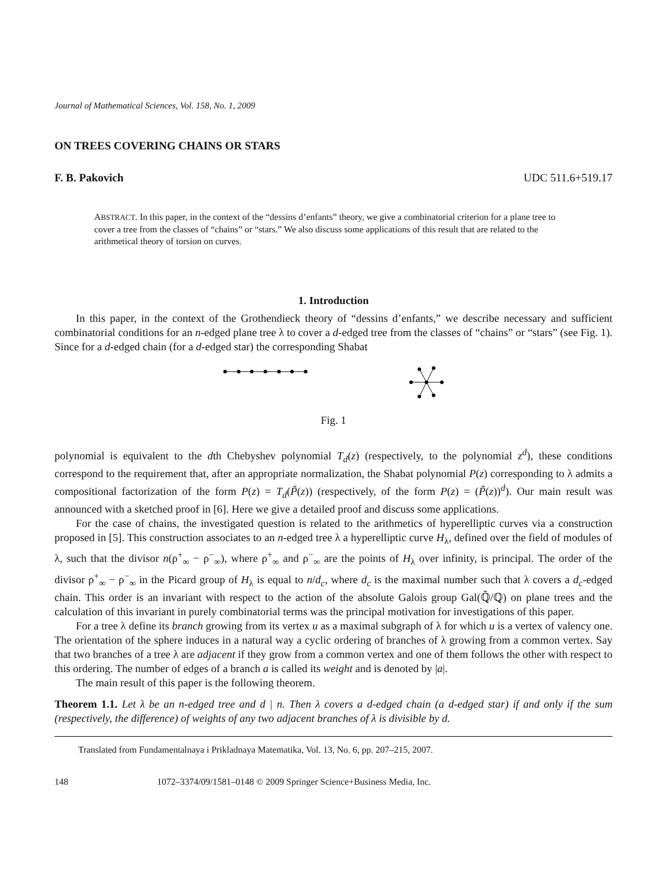Journal of Mathematical Sciences, Vol. 158, No. 1, 2009
ON TREES COVERING CHAINS OR STARS
F. B. Pakovich UDC 511.6+519.17
ABSTRACT. In this paper, in the context of the “dessins d’enfants” theory, we give a combinatorial criterion for a plane tree to cover a tree from the classes of “chains” or “stars.” We also discuss some applications of this result that are related to the arithmetical theory of torsion on curves.
1. Introduction
In this paper, in the context of the Grothendieck theory of “dessins d’enfants,” we describe necessary and sufficient combinatorial conditions for an n-edged plane tree λ to cover a d-edged tree from the classes of “chains” or “stars” (see Fig. 1). Since for a d-edged chain (for a d-edged star) the corresponding Shabat
Fig. 1
polynomial is equivalent to the dth Chebyshev polynomial T<sub>d</sub>(z) (respectively, to the polynomial z<sup>d</sup>), these conditions correspond to the requirement that, after an appropriate normalization, the Shabat polynomial P(z) corresponding to λ admits a compositional factorization of the form P(z) = T<sub>d</sub>(P̃(z)) (respectively, of the form P(z) = (P̃(z))<sup>d</sup>). Our main result was announced with a sketched proof in [6]. Here we give a detailed proof and discuss some applications.
For the case of chains, the investigated question is related to the arithmetics of hyperelliptic curves via a construction proposed in [5]. This construction associates to an n-edged tree λ a hyperelliptic curve H<sub>λ</sub>, defined over the field of modules of λ, such that the divisor n(ρ<sup>+</sup><sub>∞</sub> − ρ<sup>−</sup><sub>∞</sub>), where ρ<sup>+</sup><sub>∞</sub> and ρ<sup>−</sup><sub>∞</sub> are the points of H<sub>λ</sub> over infinity, is principal. The order of the divisor ρ<sup>+</sup><sub>∞</sub> − ρ<sup>−</sup><sub>∞</sub> in the Picard group of H<sub>λ</sub> is equal to n/d<sub>c</sub>, where d<sub>c</sub> is the maximal number such that λ covers a d<sub>c</sub>-edged chain. This order is an invariant with respect to the action of the absolute Galois group Gal(ℚ̄/ℚ) on plane trees and the calculation of this invariant in purely combinatorial terms was the principal motivation for investigations of this paper.
For a tree λ define its branch growing from its vertex u as a maximal subgraph of λ for which u is a vertex of valency one. The orientation of the sphere induces in a natural way a cyclic ordering of branches of λ growing from a common vertex. Say that two branches of a tree λ are adjacent if they grow from a common vertex and one of them follows the other with respect to this ordering. The number of edges of a branch a is called its weight and is denoted by |a|.
The main result of this paper is the following theorem.
Theorem 1.1. Let λ be an n-edged tree and d | n. Then λ covers a d-edged chain (a d-edged star) if and only if the sum (respectively, the difference) of weights of any two adjacent branches of λ is divisible by d.
Translated from Fundamentalnaya i Prikladnaya Matematika, Vol. 13, No. 6, pp. 207–215, 2007.
148 1072–3374/09/1581–0148 © 2009 Springer Science+Business Media, Inc.